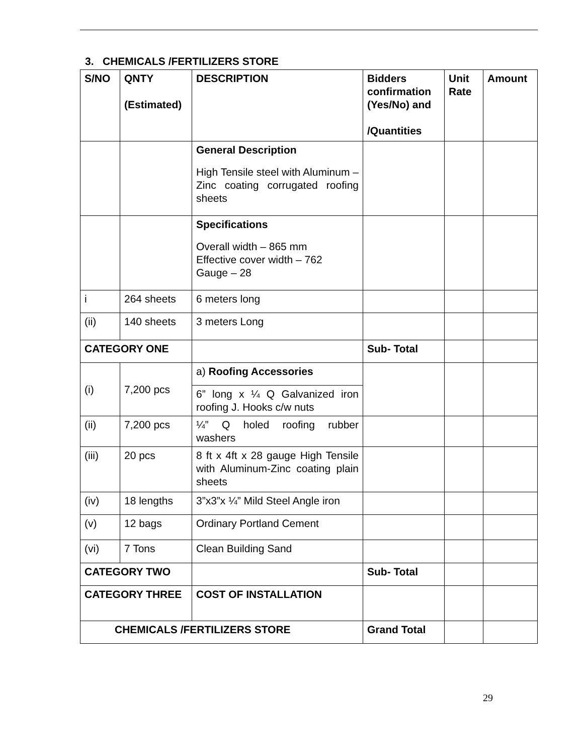3. CHEMICALS /FERTILIZERS STORE
| S/NO | QNTY (Estimated) | DESCRIPTION | Bidders confirmation (Yes/No) and /Quantities | Unit Rate | Amount |
| --- | --- | --- | --- | --- | --- |
| | | General Description High Tensile steel with Aluminum – Zinc coating corrugated roofing sheets | | | |
| | | Specifications Overall width – 865 mm Effective cover width – 762 Gauge – 28 | | | |
| i | 264 sheets | 6 meters long | | | |
| (ii) | 140 sheets | 3 meters Long | | | |
| CATEGORY ONE | | | Sub- Total | | |
| (i) | 7,200 pcs | a) Roofing Accessories | | | |
| | | 6” long x ¼ Q Galvanized iron roofing J. Hooks c/w nuts | | | |
| (ii) | 7,200 pcs | ¼” Q holed roofing rubber washers | | | |
| (iii) | 20 pcs | 8 ft x 4ft x 28 gauge High Tensile with Aluminum-Zinc coating plain sheets | | | |
| (iv) | 18 lengths | 3”x3”x ¼” Mild Steel Angle iron | | | |
| (v) | 12 bags | Ordinary Portland Cement | | | |
| (vi) | 7 Tons | Clean Building Sand | | | |
| CATEGORY TWO | | | Sub- Total | | |
| CATEGORY THREE | | COST OF INSTALLATION | | | |
| CHEMICALS /FERTILIZERS STORE | | | Grand Total | | |
29